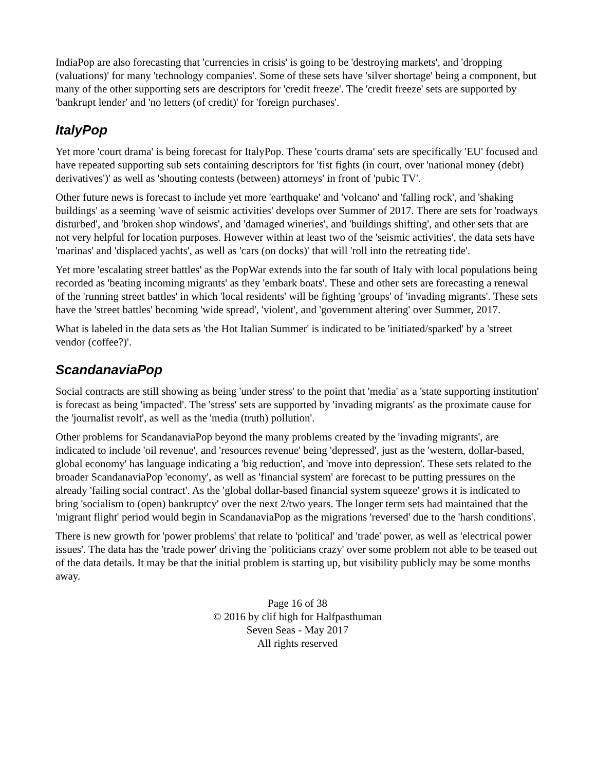IndiaPop are also forecasting that 'currencies in crisis' is going to be 'destroying markets', and 'dropping (valuations)' for many 'technology companies'. Some of these sets have 'silver shortage' being a component, but many of the other supporting sets are descriptors for 'credit freeze'. The 'credit freeze' sets are supported by 'bankrupt lender' and 'no letters (of credit)' for 'foreign purchases'.
ItalyPop
Yet more 'court drama' is being forecast for ItalyPop. These 'courts drama' sets are specifically 'EU' focused and have repeated supporting sub sets containing descriptors for 'fist fights (in court, over 'national money (debt) derivatives')' as well as 'shouting contests (between) attorneys' in front of 'pubic TV'.
Other future news is forecast to include yet more 'earthquake' and 'volcano' and 'falling rock', and 'shaking buildings' as a seeming 'wave of seismic activities' develops over Summer of 2017. There are sets for 'roadways disturbed', and 'broken shop windows', and 'damaged wineries', and 'buildings shifting', and other sets that are not very helpful for location purposes. However within at least two of the 'seismic activities', the data sets have 'marinas' and 'displaced yachts', as well as 'cars (on docks)' that will 'roll into the retreating tide'.
Yet more 'escalating street battles' as the PopWar extends into the far south of Italy with local populations being recorded as 'beating incoming migrants' as they 'embark boats'. These and other sets are forecasting a renewal of the 'running street battles' in which 'local residents' will be fighting 'groups' of 'invading migrants'. These sets have the 'street battles' becoming 'wide spread', 'violent', and 'government altering' over Summer, 2017.
What is labeled in the data sets as 'the Hot Italian Summer' is indicated to be 'initiated/sparked' by a 'street vendor (coffee?)'.
ScandanaviaPop
Social contracts are still showing as being 'under stress' to the point that 'media' as a 'state supporting institution' is forecast as being 'impacted'. The 'stress' sets are supported by 'invading migrants' as the proximate cause for the 'journalist revolt', as well as the 'media (truth) pollution'.
Other problems for ScandanaviaPop beyond the many problems created by the 'invading migrants', are indicated to include 'oil revenue', and 'resources revenue' being 'depressed', just as the 'western, dollar-based, global economy' has language indicating a 'big reduction', and 'move into depression'. These sets related to the broader ScandanaviaPop 'economy', as well as 'financial system' are forecast to be putting pressures on the already 'failing social contract'. As the 'global dollar-based financial system squeeze' grows it is indicated to bring 'socialism to (open) bankruptcy' over the next 2/two years. The longer term sets had maintained that the 'migrant flight' period would begin in ScandanaviaPop as the migrations 'reversed' due to the 'harsh conditions'.
There is new growth for 'power problems' that relate to 'political' and 'trade' power, as well as 'electrical power issues'. The data has the 'trade power' driving the 'politicians crazy' over some problem not able to be teased out of the data details. It may be that the initial problem is starting up, but visibility publicly may be some months away.
Page 16 of 38
© 2016 by clif high for Halfpasthuman
Seven Seas - May 2017
All rights reserved